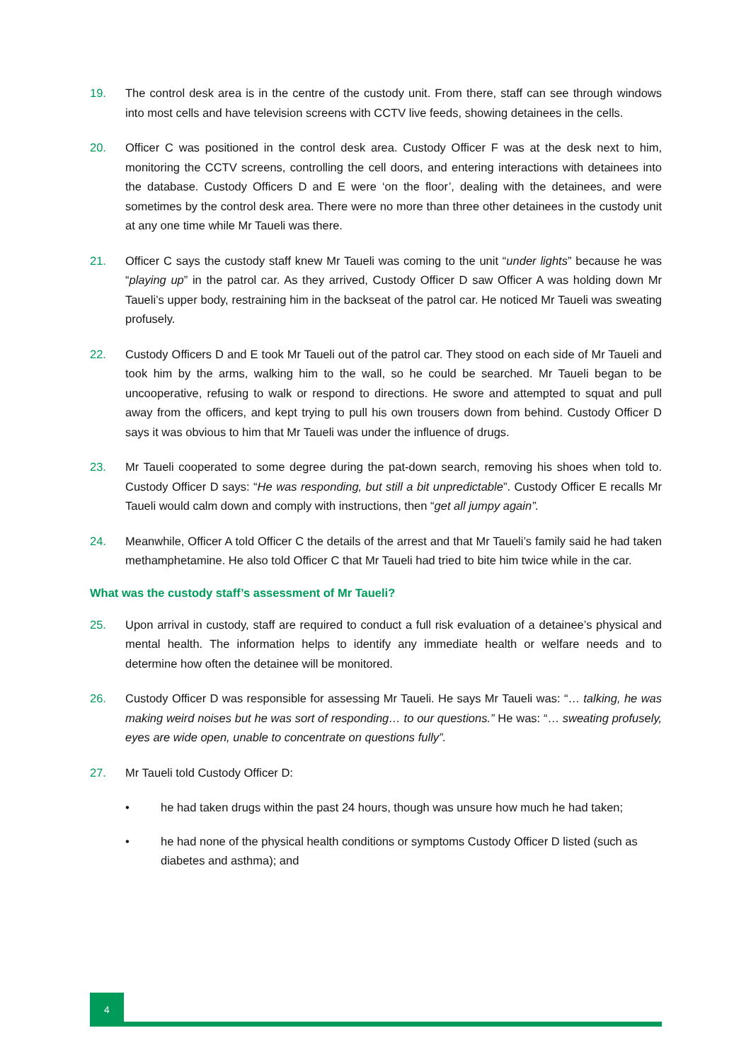19. The control desk area is in the centre of the custody unit. From there, staff can see through windows into most cells and have television screens with CCTV live feeds, showing detainees in the cells.
20. Officer C was positioned in the control desk area. Custody Officer F was at the desk next to him, monitoring the CCTV screens, controlling the cell doors, and entering interactions with detainees into the database. Custody Officers D and E were ‘on the floor’, dealing with the detainees, and were sometimes by the control desk area. There were no more than three other detainees in the custody unit at any one time while Mr Taueli was there.
21. Officer C says the custody staff knew Mr Taueli was coming to the unit “under lights” because he was “playing up” in the patrol car. As they arrived, Custody Officer D saw Officer A was holding down Mr Taueli’s upper body, restraining him in the backseat of the patrol car. He noticed Mr Taueli was sweating profusely.
22. Custody Officers D and E took Mr Taueli out of the patrol car. They stood on each side of Mr Taueli and took him by the arms, walking him to the wall, so he could be searched. Mr Taueli began to be uncooperative, refusing to walk or respond to directions. He swore and attempted to squat and pull away from the officers, and kept trying to pull his own trousers down from behind. Custody Officer D says it was obvious to him that Mr Taueli was under the influence of drugs.
23. Mr Taueli cooperated to some degree during the pat-down search, removing his shoes when told to. Custody Officer D says: “He was responding, but still a bit unpredictable”. Custody Officer E recalls Mr Taueli would calm down and comply with instructions, then “get all jumpy again”.
24. Meanwhile, Officer A told Officer C the details of the arrest and that Mr Taueli’s family said he had taken methamphetamine. He also told Officer C that Mr Taueli had tried to bite him twice while in the car.
What was the custody staff’s assessment of Mr Taueli?
25. Upon arrival in custody, staff are required to conduct a full risk evaluation of a detainee’s physical and mental health. The information helps to identify any immediate health or welfare needs and to determine how often the detainee will be monitored.
26. Custody Officer D was responsible for assessing Mr Taueli. He says Mr Taueli was: “… talking, he was making weird noises but he was sort of responding… to our questions.” He was: “… sweating profusely, eyes are wide open, unable to concentrate on questions fully”.
27. Mr Taueli told Custody Officer D:
• he had taken drugs within the past 24 hours, though was unsure how much he had taken;
• he had none of the physical health conditions or symptoms Custody Officer D listed (such as diabetes and asthma); and
4